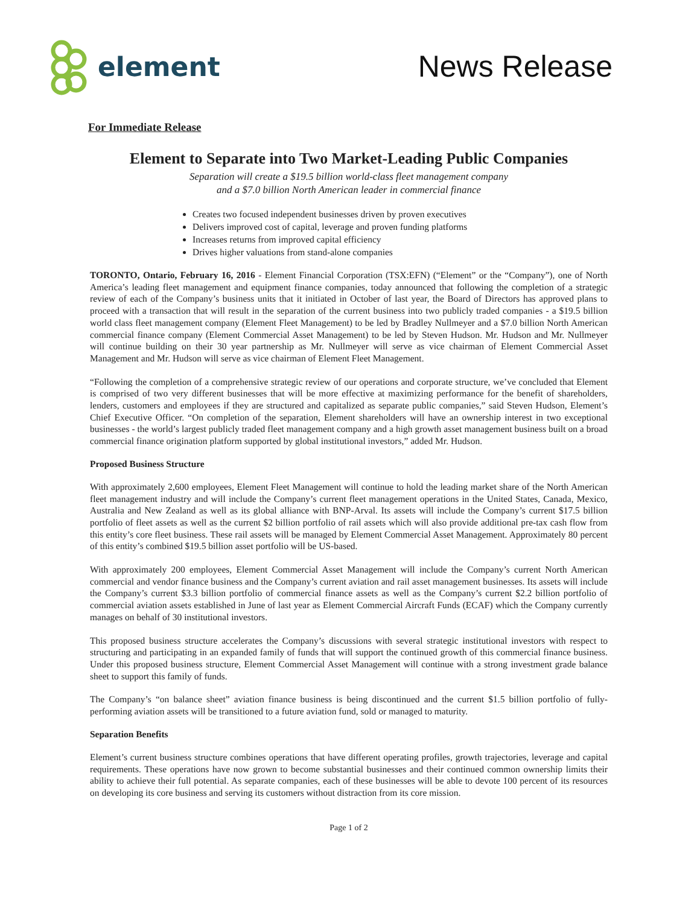element News Release
For Immediate Release
Element to Separate into Two Market-Leading Public Companies
Separation will create a $19.5 billion world-class fleet management company
and a $7.0 billion North American leader in commercial finance
Creates two focused independent businesses driven by proven executives
Delivers improved cost of capital, leverage and proven funding platforms
Increases returns from improved capital efficiency
Drives higher valuations from stand-alone companies
TORONTO, Ontario, February 16, 2016 - Element Financial Corporation (TSX:EFN) (“Element” or the “Company”), one of North America’s leading fleet management and equipment finance companies, today announced that following the completion of a strategic review of each of the Company’s business units that it initiated in October of last year, the Board of Directors has approved plans to proceed with a transaction that will result in the separation of the current business into two publicly traded companies - a $19.5 billion world class fleet management company (Element Fleet Management) to be led by Bradley Nullmeyer and a $7.0 billion North American commercial finance company (Element Commercial Asset Management) to be led by Steven Hudson. Mr. Hudson and Mr. Nullmeyer will continue building on their 30 year partnership as Mr. Nullmeyer will serve as vice chairman of Element Commercial Asset Management and Mr. Hudson will serve as vice chairman of Element Fleet Management.
“Following the completion of a comprehensive strategic review of our operations and corporate structure, we’ve concluded that Element is comprised of two very different businesses that will be more effective at maximizing performance for the benefit of shareholders, lenders, customers and employees if they are structured and capitalized as separate public companies,” said Steven Hudson, Element’s Chief Executive Officer. “On completion of the separation, Element shareholders will have an ownership interest in two exceptional businesses - the world’s largest publicly traded fleet management company and a high growth asset management business built on a broad commercial finance origination platform supported by global institutional investors,” added Mr. Hudson.
Proposed Business Structure
With approximately 2,600 employees, Element Fleet Management will continue to hold the leading market share of the North American fleet management industry and will include the Company’s current fleet management operations in the United States, Canada, Mexico, Australia and New Zealand as well as its global alliance with BNP-Arval. Its assets will include the Company’s current $17.5 billion portfolio of fleet assets as well as the current $2 billion portfolio of rail assets which will also provide additional pre-tax cash flow from this entity’s core fleet business. These rail assets will be managed by Element Commercial Asset Management. Approximately 80 percent of this entity’s combined $19.5 billion asset portfolio will be US-based.
With approximately 200 employees, Element Commercial Asset Management will include the Company’s current North American commercial and vendor finance business and the Company’s current aviation and rail asset management businesses. Its assets will include the Company’s current $3.3 billion portfolio of commercial finance assets as well as the Company’s current $2.2 billion portfolio of commercial aviation assets established in June of last year as Element Commercial Aircraft Funds (ECAF) which the Company currently manages on behalf of 30 institutional investors.
This proposed business structure accelerates the Company’s discussions with several strategic institutional investors with respect to structuring and participating in an expanded family of funds that will support the continued growth of this commercial finance business. Under this proposed business structure, Element Commercial Asset Management will continue with a strong investment grade balance sheet to support this family of funds.
The Company’s “on balance sheet” aviation finance business is being discontinued and the current $1.5 billion portfolio of fully-performing aviation assets will be transitioned to a future aviation fund, sold or managed to maturity.
Separation Benefits
Element’s current business structure combines operations that have different operating profiles, growth trajectories, leverage and capital requirements. These operations have now grown to become substantial businesses and their continued common ownership limits their ability to achieve their full potential. As separate companies, each of these businesses will be able to devote 100 percent of its resources on developing its core business and serving its customers without distraction from its core mission.
Page 1 of 2